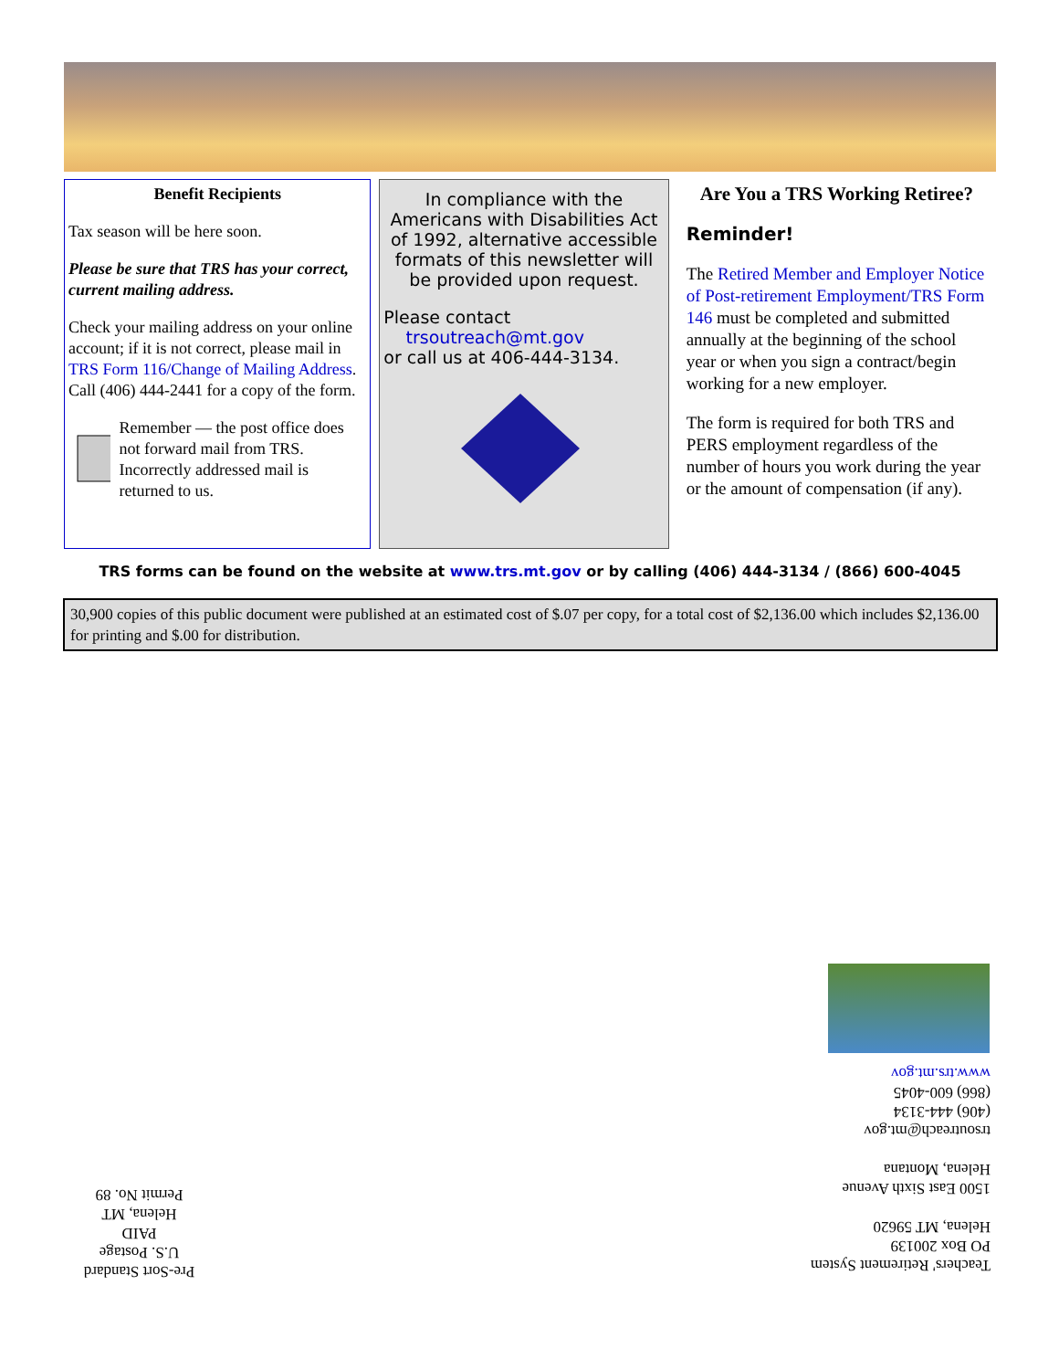Benefit Recipients
Tax season will be here soon.
Please be sure that TRS has your correct, current mailing address.
Check your mailing address on your online account; if it is not correct, please mail in TRS Form 116/Change of Mailing Address. Call (406) 444-2441 for a copy of the form.
Remember — the post office does not forward mail from TRS. Incorrectly addressed mail is returned to us.
In compliance with the Americans with Disabilities Act of 1992, alternative accessible formats of this newsletter will be provided upon request.
Please contact
trsoutreach@mt.gov
or call us at 406-444-3134.
Are You a TRS Working Retiree?
Reminder!
The Retired Member and Employer Notice of Post-retirement Employment/TRS Form 146 must be completed and submitted annually at the beginning of the school year or when you sign a contract/begin working for a new employer.
The form is required for both TRS and PERS employment regardless of the number of hours you work during the year or the amount of compensation (if any).
TRS forms can be found on the website at www.trs.mt.gov or by calling (406) 444-3134 / (866) 600-4045
30,900 copies of this public document were published at an estimated cost of $.07 per copy, for a total cost of $2,136.00 which includes $2,136.00 for printing and $.00 for distribution.
Teachers' Retirement System
PO Box 200139
Helena, MT 59620
1500 East Sixth Avenue
Helena, Montana
trsoutreach@mt.gov
(406) 444-3134
(866) 600-4045
www.trs.mt.gov
Pre-Sort Standard
U.S. Postage
PAID
Helena, MT
Permit No. 89